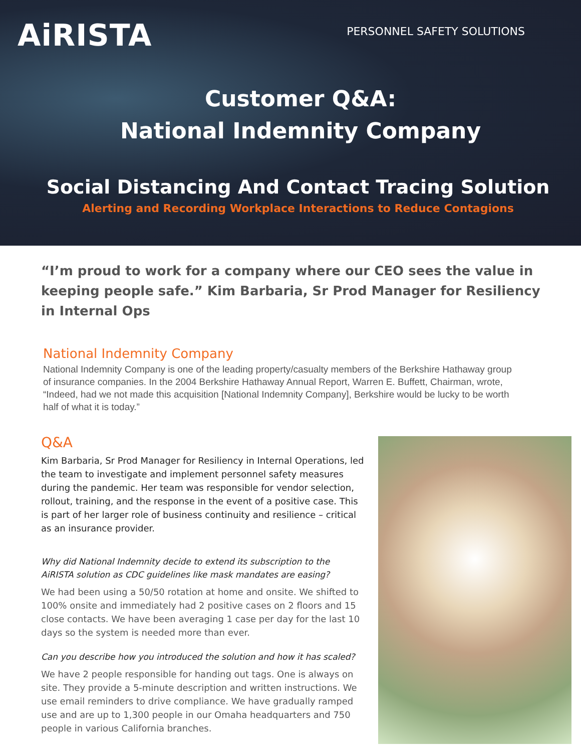AiRISTA
PERSONNEL SAFETY SOLUTIONS
Customer Q&A:
National Indemnity Company
Social Distancing And Contact Tracing Solution
Alerting and Recording Workplace Interactions to Reduce Contagions
“I’m proud to work for a company where our CEO sees the value in keeping people safe.” Kim Barbaria, Sr Prod Manager for Resiliency in Internal Ops
National Indemnity Company
National Indemnity Company is one of the leading property/casualty members of the Berkshire Hathaway group of insurance companies. In the 2004 Berkshire Hathaway Annual Report, Warren E. Buffett, Chairman, wrote, “Indeed, had we not made this acquisition [National Indemnity Company], Berkshire would be lucky to be worth half of what it is today.”
Q&A
Kim Barbaria, Sr Prod Manager for Resiliency in Internal Operations, led the team to investigate and implement personnel safety measures during the pandemic. Her team was responsible for vendor selection, rollout, training, and the response in the event of a positive case. This is part of her larger role of business continuity and resilience – critical as an insurance provider.
Why did National Indemnity decide to extend its subscription to the AiRISTA solution as CDC guidelines like mask mandates are easing?
We had been using a 50/50 rotation at home and onsite. We shifted to 100% onsite and immediately had 2 positive cases on 2 floors and 15 close contacts. We have been averaging 1 case per day for the last 10 days so the system is needed more than ever.
Can you describe how you introduced the solution and how it has scaled?
We have 2 people responsible for handing out tags. One is always on site. They provide a 5-minute description and written instructions. We use email reminders to drive compliance. We have gradually ramped use and are up to 1,300 people in our Omaha headquarters and 750 people in various California branches.